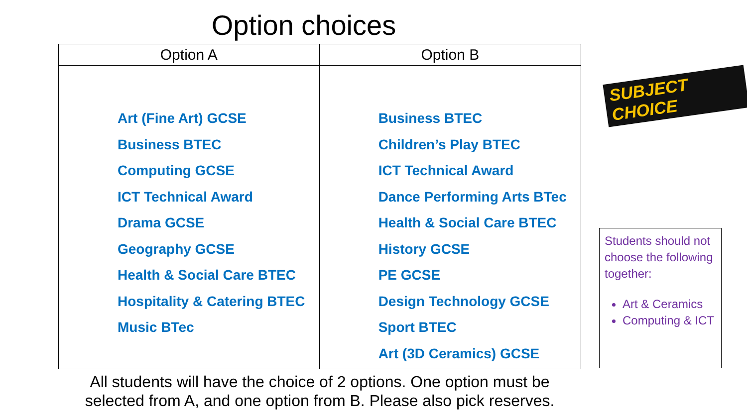Option choices
| Option A | Option B |
| --- | --- |
| Art (Fine Art) GCSE Business BTEC Computing GCSE ICT Technical Award Drama GCSE Geography GCSE Health & Social Care BTEC Hospitality & Catering BTEC Music BTec | Business BTEC Children’s Play BTEC ICT Technical Award Dance Performing Arts BTec Health & Social Care BTEC History GCSE PE GCSE Design Technology GCSE Sport BTEC Art (3D Ceramics) GCSE |
SUBJECT CHOICE
Students should not choose the following together:
Art & Ceramics
Computing & ICT
All students will have the choice of 2 options. One option must be selected from A, and one option from B. Please also pick reserves.